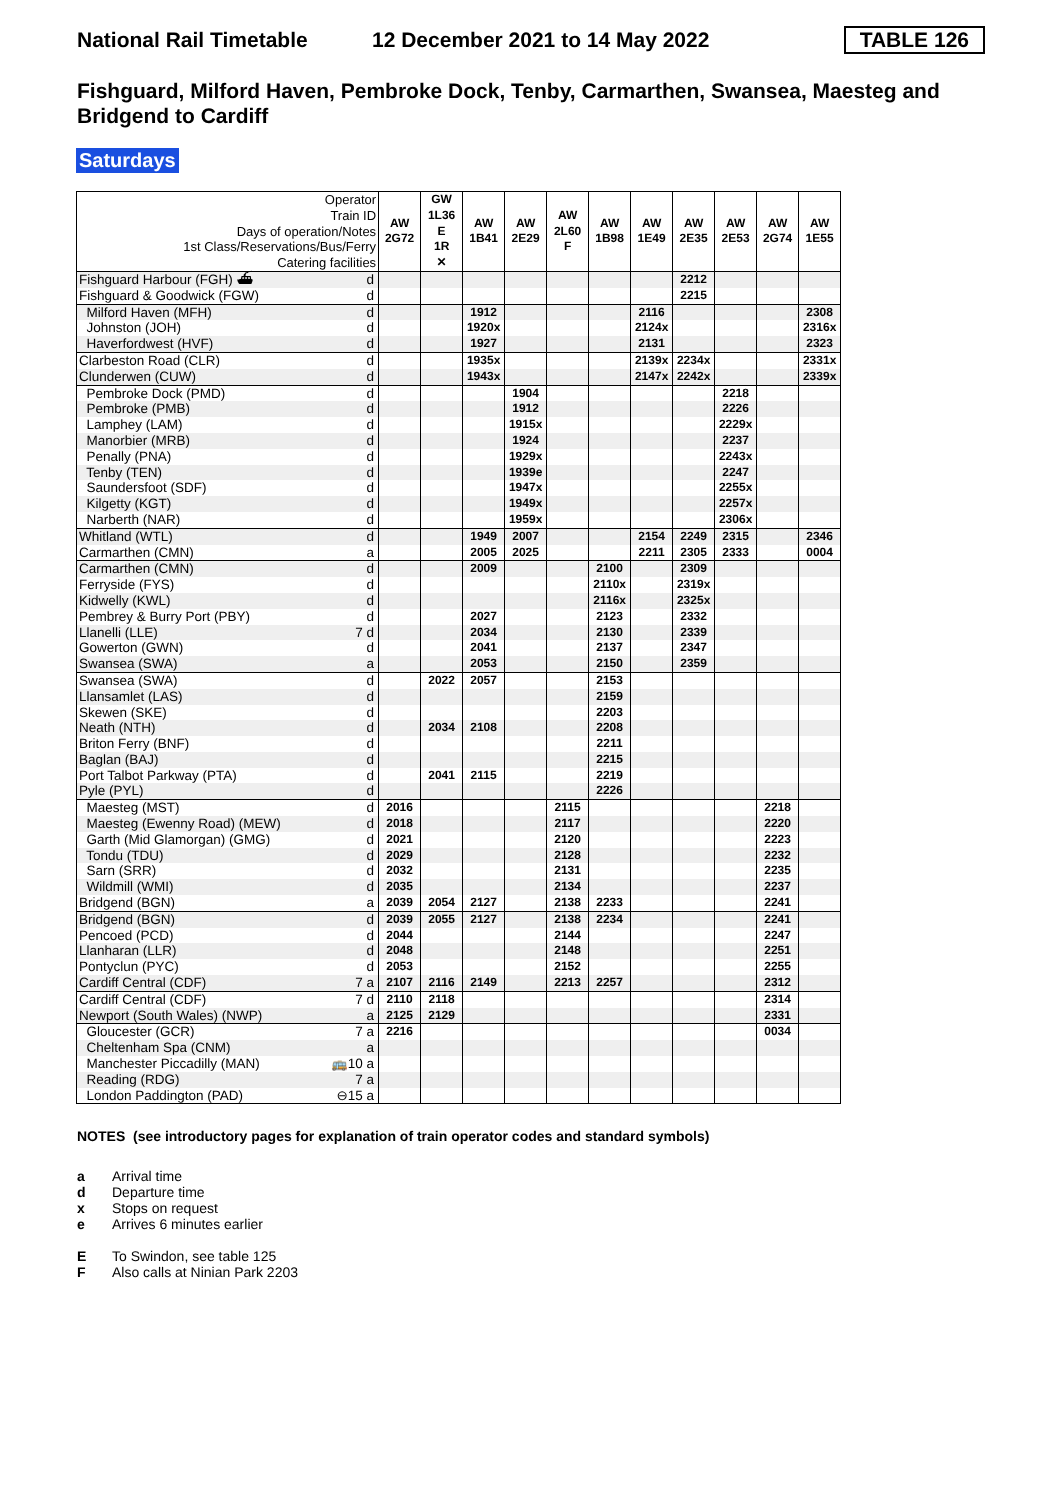National Rail Timetable 12 December 2021 to 14 May 2022 TABLE 126
Fishguard, Milford Haven, Pembroke Dock, Tenby, Carmarthen, Swansea, Maesteg and Bridgend to Cardiff
Saturdays
| Operator Train ID Days of operation/Notes 1st Class/Reservations/Bus/Ferry Catering facilities | | AW 2G72 | GW 1L36 E 1R ✕ | AW 1B41 | AW 2E29 | AW 2L60 F | AW 1B98 | AW 1E49 | AW 2E35 | AW 2E53 | AW 2G74 | AW 1E55 |
| --- | --- | --- | --- | --- | --- | --- | --- | --- | --- | --- | --- | --- |
| Fishguard Harbour (FGH) ⛴ | d | | | | | | | | 2212 | | | |
| Fishguard & Goodwick (FGW) | d | | | | | | | | 2215 | | | |
| Milford Haven (MFH) | d | | | 1912 | | | | 2116 | | | | 2308 |
| Johnston (JOH) | d | | | 1920x | | | | 2124x | | | | 2316x |
| Haverfordwest (HVF) | d | | | 1927 | | | | 2131 | | | | 2323 |
| Clarbeston Road (CLR) | d | | | 1935x | | | | 2139x | 2234x | | | 2331x |
| Clunderwen (CUW) | d | | | 1943x | | | | 2147x | 2242x | | | 2339x |
| Pembroke Dock (PMD) | d | | | | 1904 | | | | | 2218 | | |
| Pembroke (PMB) | d | | | | 1912 | | | | | 2226 | | |
| Lamphey (LAM) | d | | | | 1915x | | | | | 2229x | | |
| Manorbier (MRB) | d | | | | 1924 | | | | | 2237 | | |
| Penally (PNA) | d | | | | 1929x | | | | | 2243x | | |
| Tenby (TEN) | d | | | | 1939e | | | | | 2247 | | |
| Saundersfoot (SDF) | d | | | | 1947x | | | | | 2255x | | |
| Kilgetty (KGT) | d | | | | 1949x | | | | | 2257x | | |
| Narberth (NAR) | d | | | | 1959x | | | | | 2306x | | |
| Whitland (WTL) | d | | | 1949 | 2007 | | | 2154 | 2249 | 2315 | | 2346 |
| Carmarthen (CMN) | a | | | 2005 | 2025 | | | 2211 | 2305 | 2333 | | 0004 |
| Carmarthen (CMN) | d | | | 2009 | | | 2100 | | 2309 | | | |
| Ferryside (FYS) | d | | | | | | 2110x | | 2319x | | | |
| Kidwelly (KWL) | d | | | | | | 2116x | | 2325x | | | |
| Pembrey & Burry Port (PBY) | d | | | 2027 | | | 2123 | | 2332 | | | |
| Llanelli (LLE) | 7 d | | | 2034 | | | 2130 | | 2339 | | | |
| Gowerton (GWN) | d | | | 2041 | | | 2137 | | 2347 | | | |
| Swansea (SWA) | a | | | 2053 | | | 2150 | | 2359 | | | |
| Swansea (SWA) | d | | 2022 | 2057 | | | 2153 | | | | | |
| Llansamlet (LAS) | d | | | | | | 2159 | | | | | |
| Skewen (SKE) | d | | | | | | 2203 | | | | | |
| Neath (NTH) | d | | 2034 | 2108 | | | 2208 | | | | | |
| Briton Ferry (BNF) | d | | | | | | 2211 | | | | | |
| Baglan (BAJ) | d | | | | | | 2215 | | | | | |
| Port Talbot Parkway (PTA) | d | | 2041 | 2115 | | | 2219 | | | | | |
| Pyle (PYL) | d | | | | | | 2226 | | | | | |
| Maesteg (MST) | d | 2016 | | | | 2115 | | | | | 2218 | |
| Maesteg (Ewenny Road) (MEW) | d | 2018 | | | | 2117 | | | | | 2220 | |
| Garth (Mid Glamorgan) (GMG) | d | 2021 | | | | 2120 | | | | | 2223 | |
| Tondu (TDU) | d | 2029 | | | | 2128 | | | | | 2232 | |
| Sarn (SRR) | d | 2032 | | | | 2131 | | | | | 2235 | |
| Wildmill (WMI) | d | 2035 | | | | 2134 | | | | | 2237 | |
| Bridgend (BGN) | a | 2039 | 2054 | 2127 | | 2138 | 2233 | | | | 2241 | |
| Bridgend (BGN) | d | 2039 | 2055 | 2127 | | 2138 | 2234 | | | | 2241 | |
| Pencoed (PCD) | d | 2044 | | | | 2144 | | | | | 2247 | |
| Llanharan (LLR) | d | 2048 | | | | 2148 | | | | | 2251 | |
| Pontyclun (PYC) | d | 2053 | | | | 2152 | | | | | 2255 | |
| Cardiff Central (CDF) | 7 a | 2107 | 2116 | 2149 | | 2213 | 2257 | | | | 2312 | |
| Cardiff Central (CDF) | 7 d | 2110 | 2118 | | | | | | | | 2314 | |
| Newport (South Wales) (NWP) | a | 2125 | 2129 | | | | | | | | 2331 | |
| Gloucester (GCR) | 7 a | 2216 | | | | | | | | | 0034 | |
| Cheltenham Spa (CNM) | a | | | | | | | | | | | |
| Manchester Piccadilly (MAN) | 🚌10 a | | | | | | | | | | | |
| Reading (RDG) | 7 a | | | | | | | | | | | |
| London Paddington (PAD) | ⊖15 a | | | | | | | | | | | |
NOTES (see introductory pages for explanation of train operator codes and standard symbols)
a Arrival time
d Departure time
x Stops on request
e Arrives 6 minutes earlier
E To Swindon, see table 125
F Also calls at Ninian Park 2203